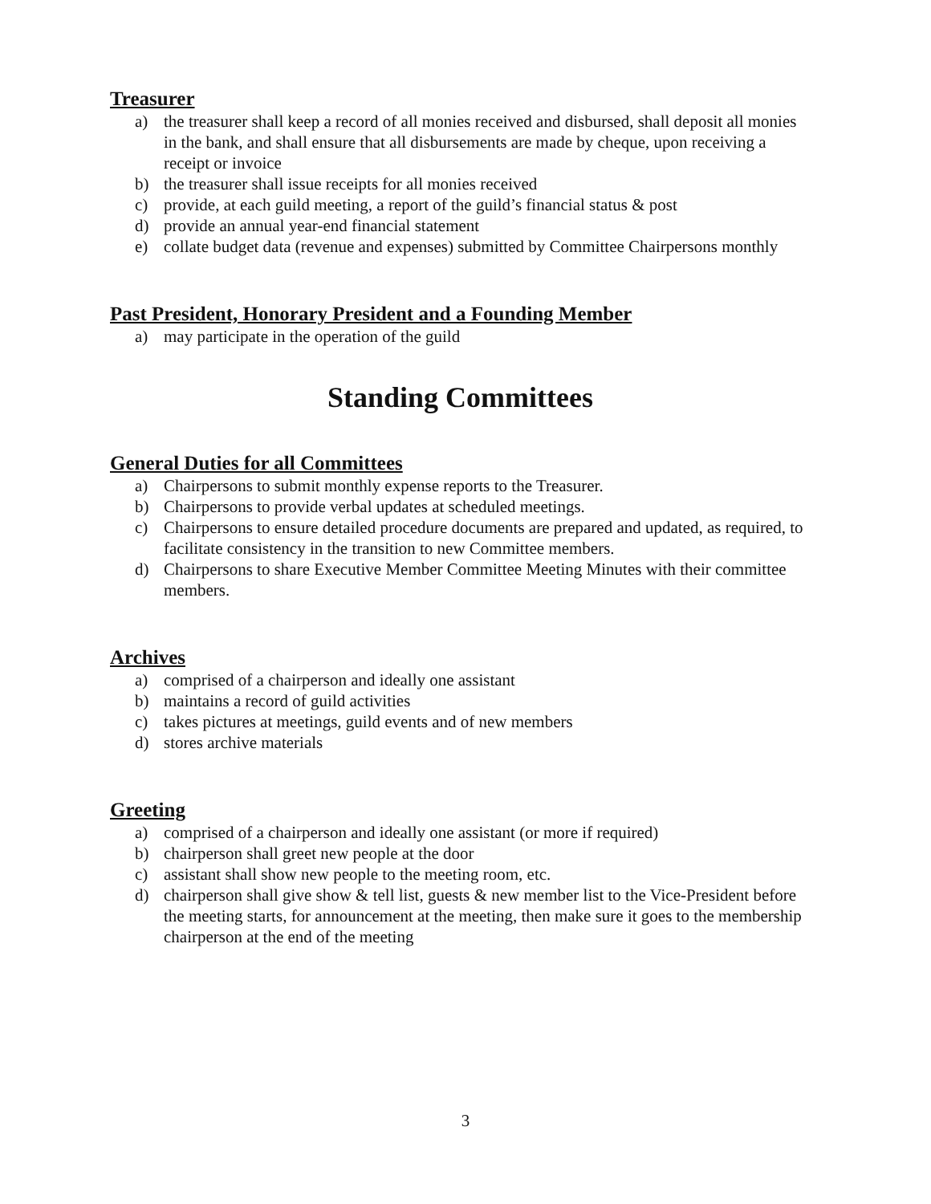Treasurer
a) the treasurer shall keep a record of all monies received and disbursed, shall deposit all monies in the bank, and shall ensure that all disbursements are made by cheque, upon receiving a receipt or invoice
b) the treasurer shall issue receipts for all monies received
c) provide, at each guild meeting, a report of the guild’s financial status & post
d) provide an annual year-end financial statement
e) collate budget data (revenue and expenses) submitted by Committee Chairpersons monthly
Past President, Honorary President and a Founding Member
a) may participate in the operation of the guild
Standing Committees
General Duties for all Committees
a) Chairpersons to submit monthly expense reports to the Treasurer.
b) Chairpersons to provide verbal updates at scheduled meetings.
c) Chairpersons to ensure detailed procedure documents are prepared and updated, as required, to facilitate consistency in the transition to new Committee members.
d) Chairpersons to share Executive Member Committee Meeting Minutes with their committee members.
Archives
a) comprised of a chairperson and ideally one assistant
b) maintains a record of guild activities
c) takes pictures at meetings, guild events and of new members
d) stores archive materials
Greeting
a) comprised of a chairperson and ideally one assistant (or more if required)
b) chairperson shall greet new people at the door
c) assistant shall show new people to the meeting room, etc.
d) chairperson shall give show & tell list, guests & new member list to the Vice-President before the meeting starts, for announcement at the meeting, then make sure it goes to the membership chairperson at the end of the meeting
3